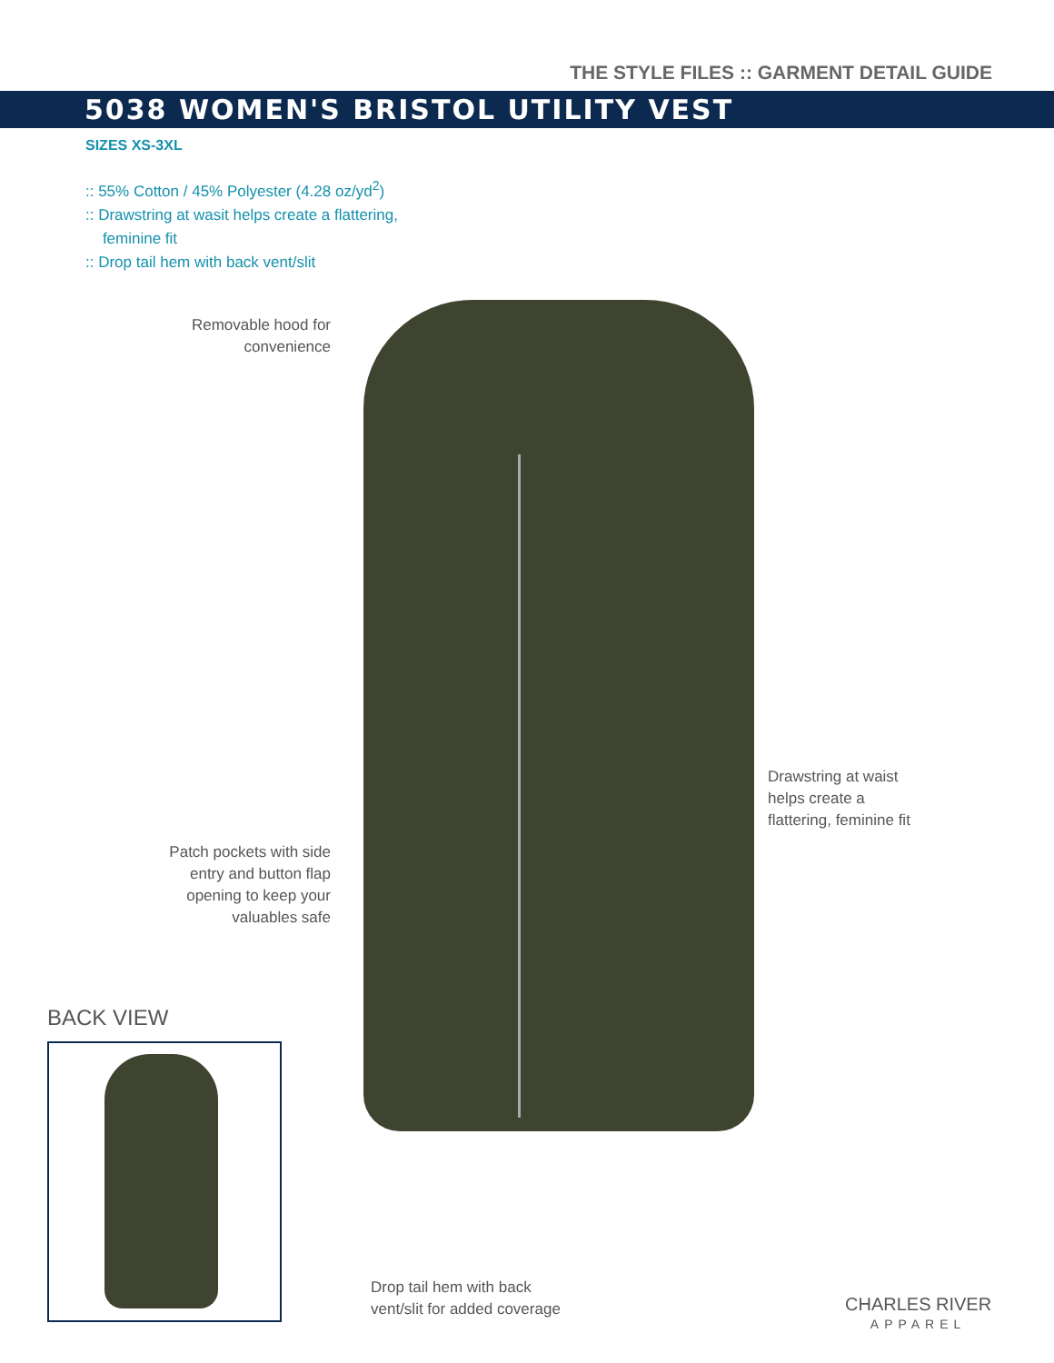THE STYLE FILES :: GARMENT DETAIL GUIDE
5038 WOMEN'S BRISTOL UTILITY VEST
SIZES XS-3XL
:: 55% Cotton / 45% Polyester (4.28 oz/yd<sup>2</sup>)
:: Drawstring at wasit helps create a flattering,
feminine fit
:: Drop tail hem with back vent/slit
Removable hood for convenience
Drawstring at waist
helps create a
flattering, feminine fit
Patch pockets with side entry and button flap opening to keep your valuables safe
BACK VIEW
Drop tail hem with back
vent/slit for added coverage
CHARLES RIVER
APPAREL